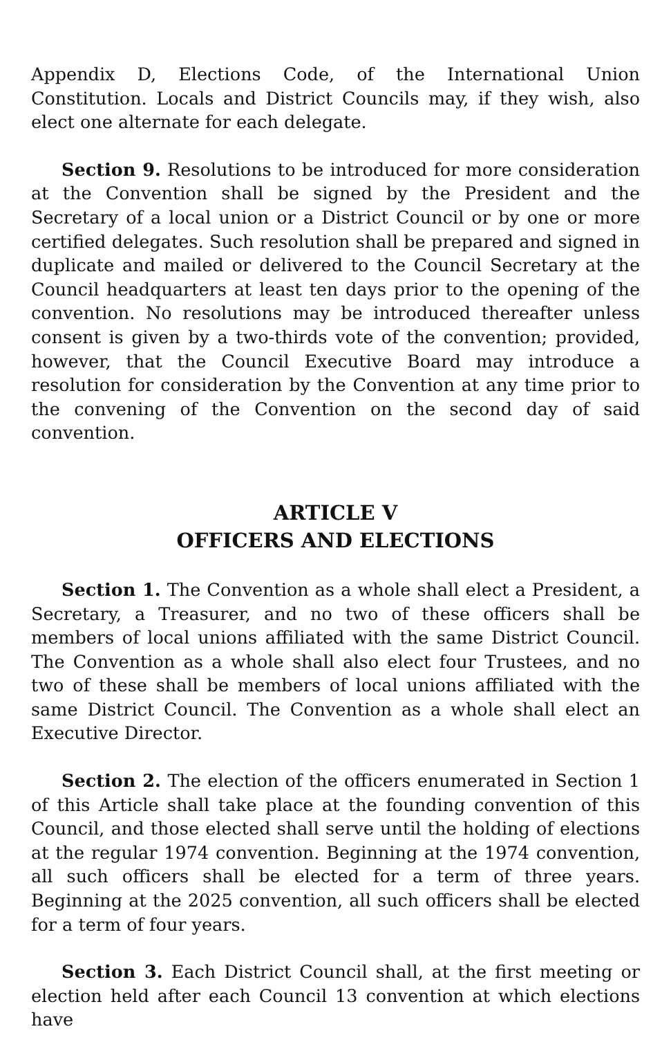Appendix D, Elections Code, of the International Union Constitution. Locals and District Councils may, if they wish, also elect one alternate for each delegate.
Section 9. Resolutions to be introduced for more consideration at the Convention shall be signed by the President and the Secretary of a local union or a District Council or by one or more certified delegates. Such resolution shall be prepared and signed in duplicate and mailed or delivered to the Council Secretary at the Council headquarters at least ten days prior to the opening of the convention. No resolutions may be introduced thereafter unless consent is given by a two-thirds vote of the convention; provided, however, that the Council Executive Board may introduce a resolution for consideration by the Convention at any time prior to the convening of the Convention on the second day of said convention.
ARTICLE V
OFFICERS AND ELECTIONS
Section 1. The Convention as a whole shall elect a President, a Secretary, a Treasurer, and no two of these officers shall be members of local unions affiliated with the same District Council. The Convention as a whole shall also elect four Trustees, and no two of these shall be members of local unions affiliated with the same District Council. The Convention as a whole shall elect an Executive Director.
Section 2. The election of the officers enumerated in Section 1 of this Article shall take place at the founding convention of this Council, and those elected shall serve until the holding of elections at the regular 1974 convention. Beginning at the 1974 convention, all such officers shall be elected for a term of three years. Beginning at the 2025 convention, all such officers shall be elected for a term of four years.
Section 3. Each District Council shall, at the first meeting or election held after each Council 13 convention at which elections have